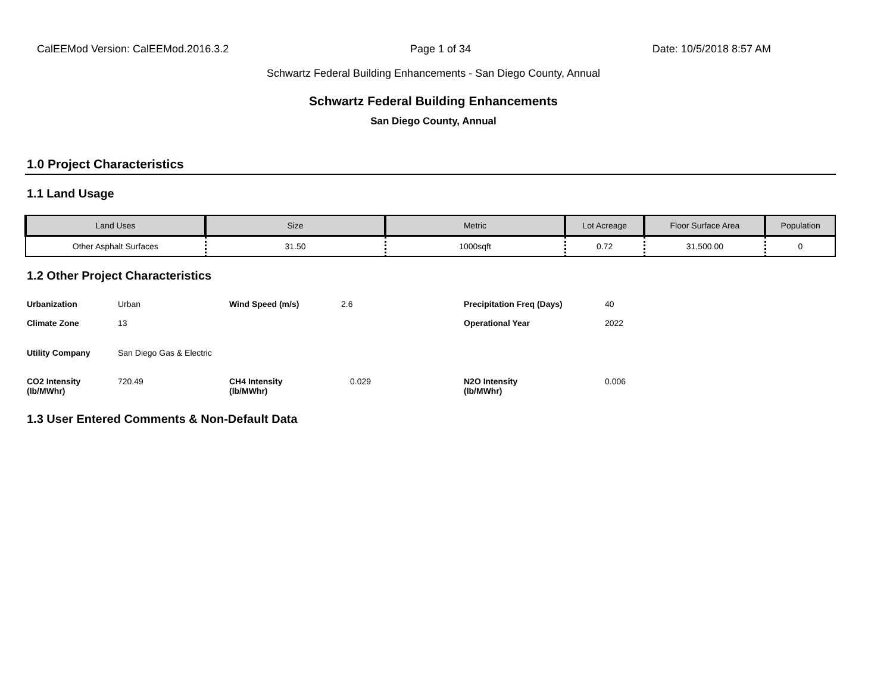CalEEMod Version: CalEEMod.2016.3.2 Page 1 of 34 Date: 10/5/2018 8:57 AM
Schwartz Federal Building Enhancements - San Diego County, Annual
Schwartz Federal Building Enhancements
San Diego County, Annual
1.0 Project Characteristics
1.1 Land Usage
| Land Uses | Size | Metric | Lot Acreage | Floor Surface Area | Population |
| --- | --- | --- | --- | --- | --- |
| Other Asphalt Surfaces | 31.50 | 1000sqft | 0.72 | 31,500.00 | 0 |
1.2 Other Project Characteristics
| Urbanization | Urban | Wind Speed (m/s) | 2.6 | Precipitation Freq (Days) | 40 |
| Climate Zone | 13 | | | Operational Year | 2022 |
| Utility Company | San Diego Gas & Electric | | | | |
| CO2 Intensity (lb/MWhr) | 720.49 | CH4 Intensity (lb/MWhr) | 0.029 | N2O Intensity (lb/MWhr) | 0.006 |
1.3 User Entered Comments & Non-Default Data